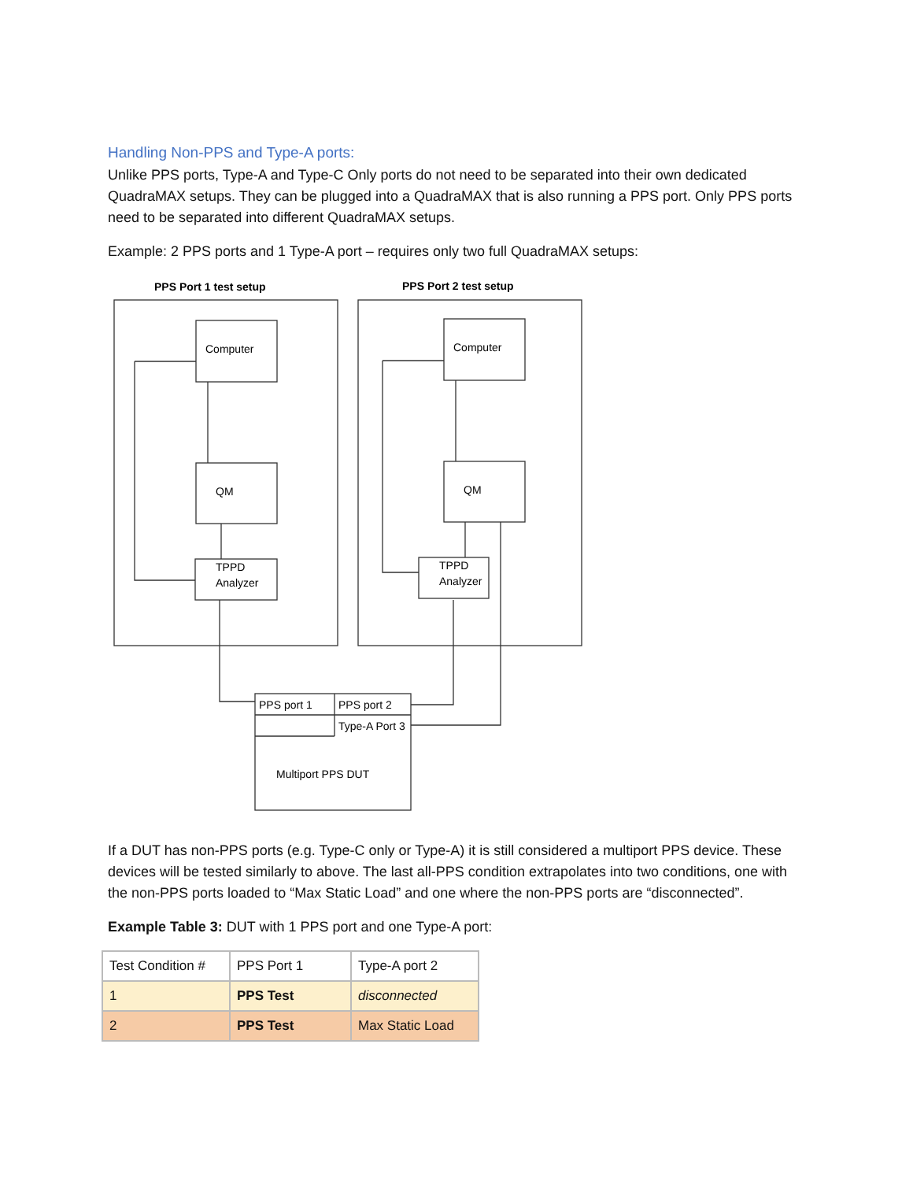Handling Non-PPS and Type-A ports:
Unlike PPS ports, Type-A and Type-C Only ports do not need to be separated into their own dedicated QuadraMAX setups. They can be plugged into a QuadraMAX that is also running a PPS port. Only PPS ports need to be separated into different QuadraMAX setups.
Example: 2 PPS ports and 1 Type-A port – requires only two full QuadraMAX setups:
PPS Port 1 test setup
PPS Port 2 test setup
Computer
QM
TPPD
Analyzer
Computer
QM
TPPD
Analyzer
PPS port 1
PPS port 2
Type-A Port 3
Multiport PPS DUT
If a DUT has non-PPS ports (e.g. Type-C only or Type-A) it is still considered a multiport PPS device. These devices will be tested similarly to above. The last all-PPS condition extrapolates into two conditions, one with the non-PPS ports loaded to “Max Static Load” and one where the non-PPS ports are “disconnected”.
Example Table 3: DUT with 1 PPS port and one Type-A port:
| Test Condition # | PPS Port 1 | Type-A port 2 |
| 1 | PPS Test | disconnected |
| 2 | PPS Test | Max Static Load |